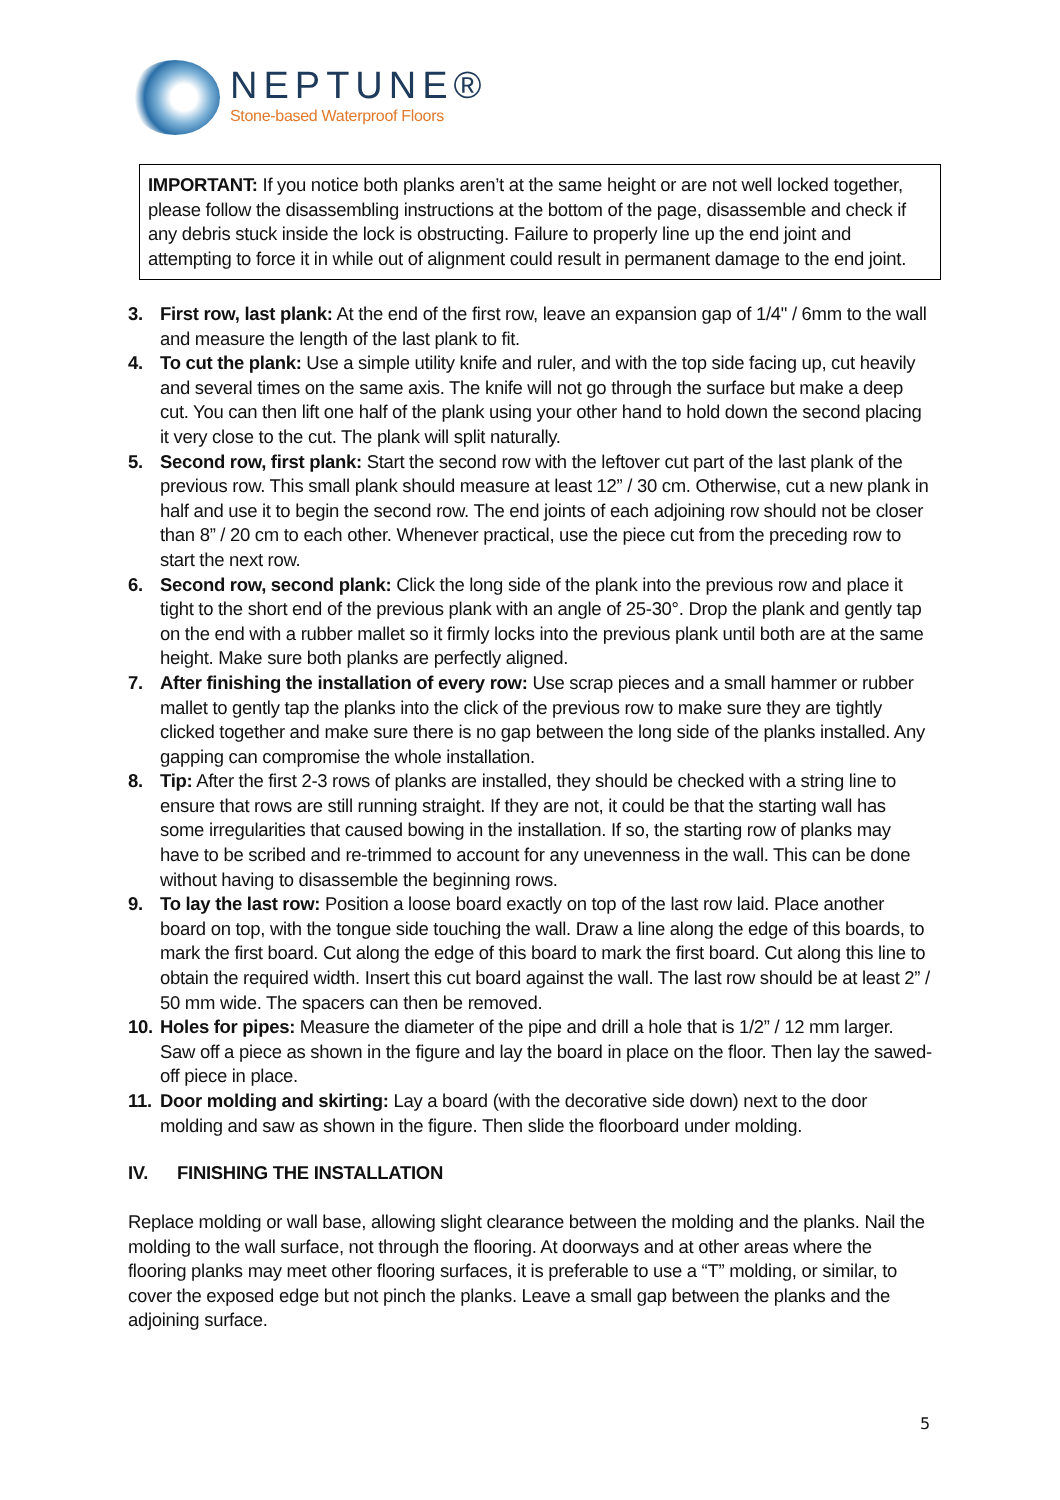NEPTUNE®
Stone-based Waterproof Floors
IMPORTANT: If you notice both planks aren’t at the same height or are not well locked together, please follow the disassembling instructions at the bottom of the page, disassemble and check if any debris stuck inside the lock is obstructing. Failure to properly line up the end joint and attempting to force it in while out of alignment could result in permanent damage to the end joint.
3. First row, last plank: At the end of the first row, leave an expansion gap of 1/4" / 6mm to the wall and measure the length of the last plank to fit.
4. To cut the plank: Use a simple utility knife and ruler, and with the top side facing up, cut heavily and several times on the same axis. The knife will not go through the surface but make a deep cut. You can then lift one half of the plank using your other hand to hold down the second placing it very close to the cut. The plank will split naturally.
5. Second row, first plank: Start the second row with the leftover cut part of the last plank of the previous row. This small plank should measure at least 12” / 30 cm. Otherwise, cut a new plank in half and use it to begin the second row. The end joints of each adjoining row should not be closer than 8” / 20 cm to each other. Whenever practical, use the piece cut from the preceding row to start the next row.
6. Second row, second plank: Click the long side of the plank into the previous row and place it tight to the short end of the previous plank with an angle of 25-30°. Drop the plank and gently tap on the end with a rubber mallet so it firmly locks into the previous plank until both are at the same height. Make sure both planks are perfectly aligned.
7. After finishing the installation of every row: Use scrap pieces and a small hammer or rubber mallet to gently tap the planks into the click of the previous row to make sure they are tightly clicked together and make sure there is no gap between the long side of the planks installed. Any gapping can compromise the whole installation.
8. Tip: After the first 2-3 rows of planks are installed, they should be checked with a string line to ensure that rows are still running straight. If they are not, it could be that the starting wall has some irregularities that caused bowing in the installation. If so, the starting row of planks may have to be scribed and re-trimmed to account for any unevenness in the wall. This can be done without having to disassemble the beginning rows.
9. To lay the last row: Position a loose board exactly on top of the last row laid. Place another board on top, with the tongue side touching the wall. Draw a line along the edge of this boards, to mark the first board. Cut along the edge of this board to mark the first board. Cut along this line to obtain the required width. Insert this cut board against the wall. The last row should be at least 2” / 50 mm wide. The spacers can then be removed.
10. Holes for pipes: Measure the diameter of the pipe and drill a hole that is 1/2” / 12 mm larger. Saw off a piece as shown in the figure and lay the board in place on the floor. Then lay the sawed-off piece in place.
11. Door molding and skirting: Lay a board (with the decorative side down) next to the door molding and saw as shown in the figure. Then slide the floorboard under molding.
IV. FINISHING THE INSTALLATION
Replace molding or wall base, allowing slight clearance between the molding and the planks. Nail the molding to the wall surface, not through the flooring. At doorways and at other areas where the flooring planks may meet other flooring surfaces, it is preferable to use a “T” molding, or similar, to cover the exposed edge but not pinch the planks. Leave a small gap between the planks and the adjoining surface.
5